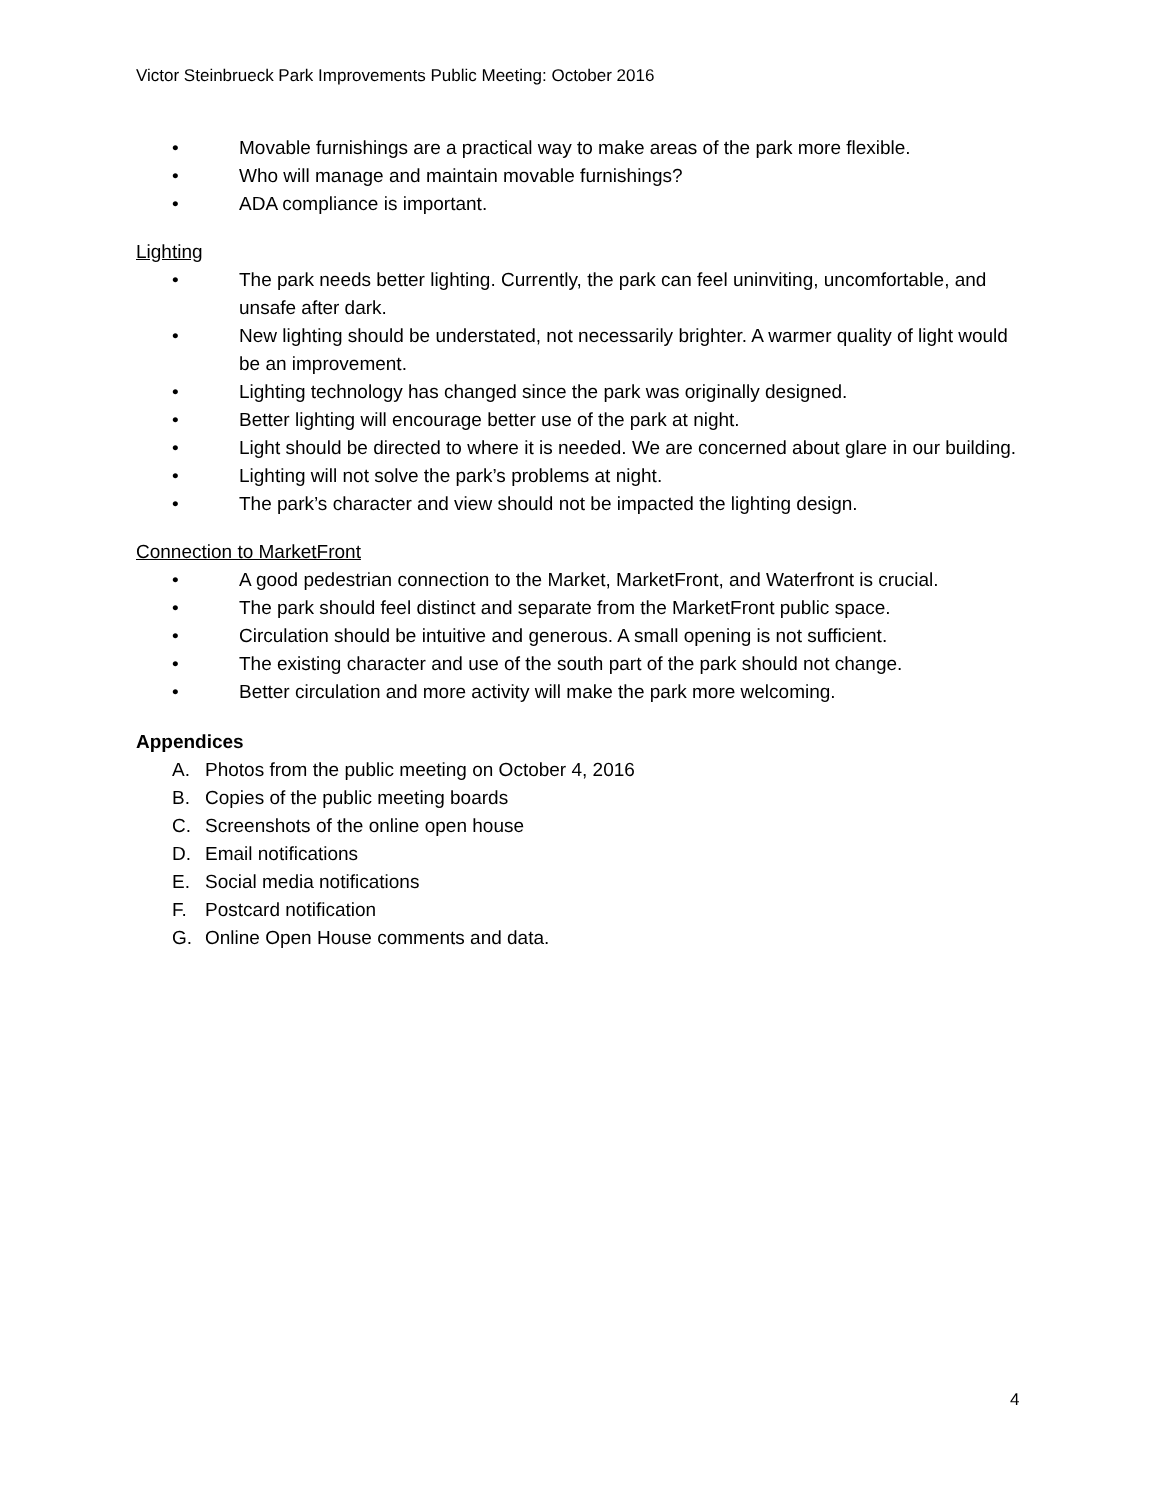Victor Steinbrueck Park Improvements Public Meeting: October 2016
• Movable furnishings are a practical way to make areas of the park more flexible.
• Who will manage and maintain movable furnishings?
• ADA compliance is important.
Lighting
• The park needs better lighting. Currently, the park can feel uninviting, uncomfortable, and unsafe after dark.
• New lighting should be understated, not necessarily brighter. A warmer quality of light would be an improvement.
• Lighting technology has changed since the park was originally designed.
• Better lighting will encourage better use of the park at night.
• Light should be directed to where it is needed. We are concerned about glare in our building.
• Lighting will not solve the park’s problems at night.
• The park’s character and view should not be impacted the lighting design.
Connection to MarketFront
• A good pedestrian connection to the Market, MarketFront, and Waterfront is crucial.
• The park should feel distinct and separate from the MarketFront public space.
• Circulation should be intuitive and generous. A small opening is not sufficient.
• The existing character and use of the south part of the park should not change.
• Better circulation and more activity will make the park more welcoming.
Appendices
A. Photos from the public meeting on October 4, 2016
B. Copies of the public meeting boards
C. Screenshots of the online open house
D. Email notifications
E. Social media notifications
F. Postcard notification
G. Online Open House comments and data.
4